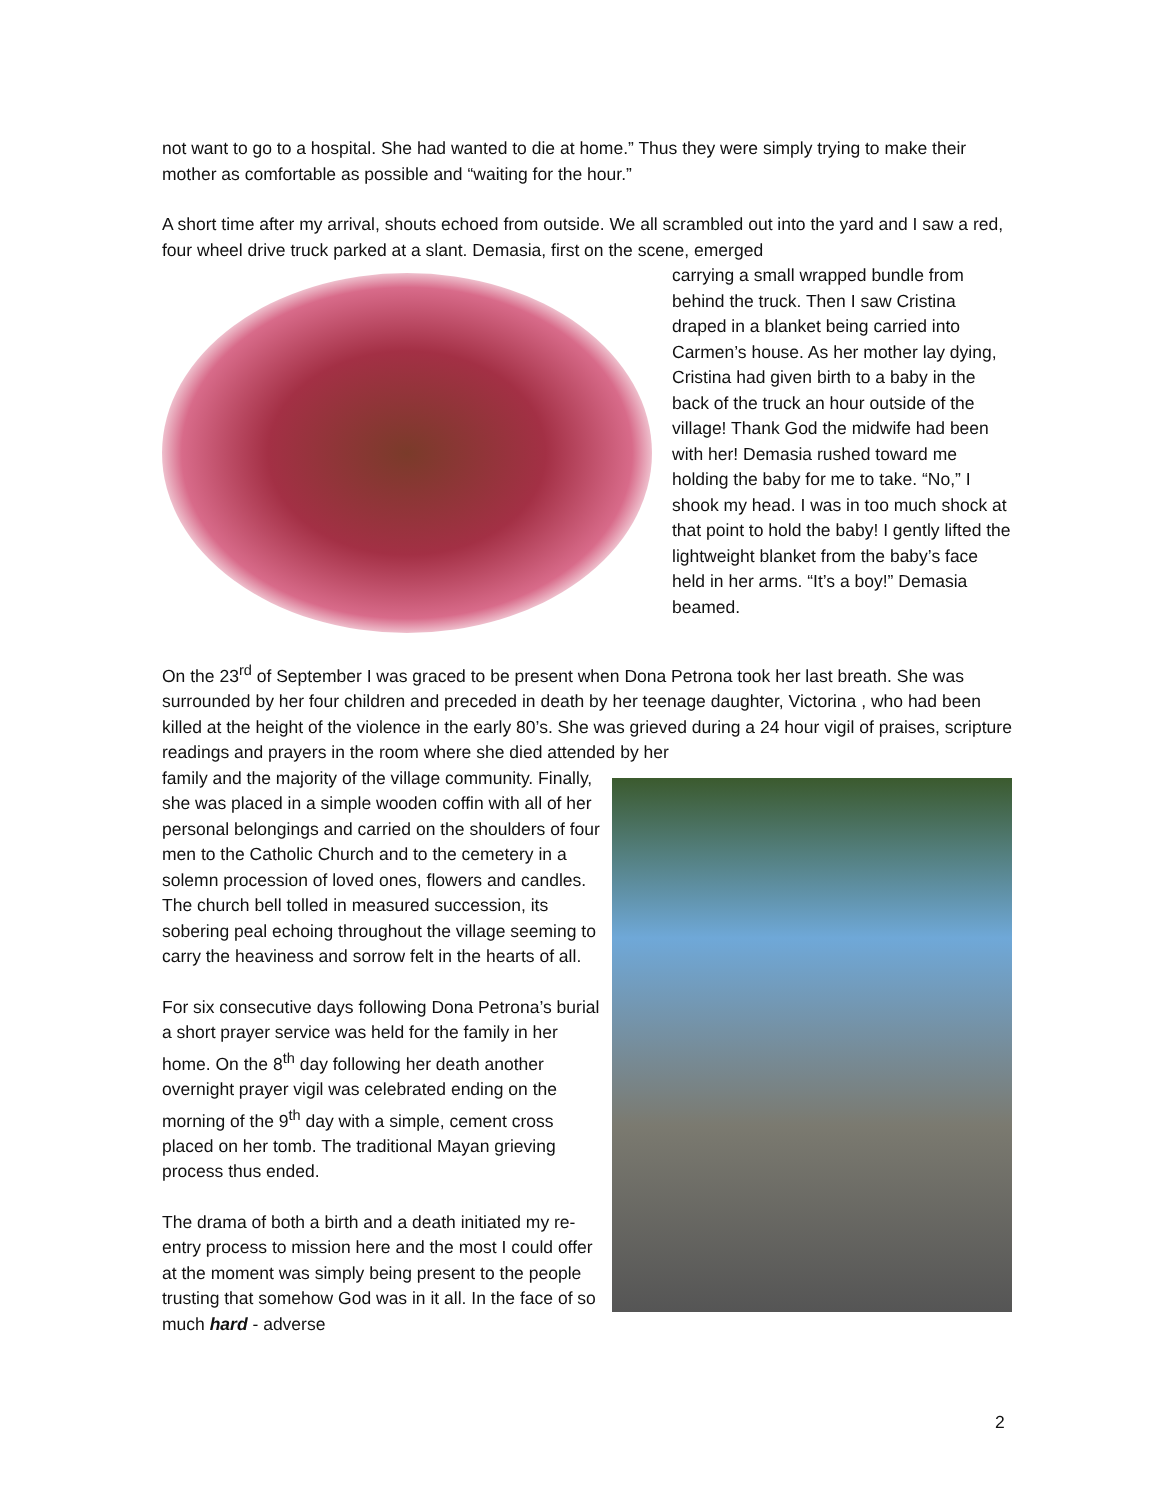not want to go to a hospital. She had wanted to die at home.” Thus they were simply trying to make their mother as comfortable as possible and “waiting for the hour.”
A short time after my arrival, shouts echoed from outside. We all scrambled out into the yard and I saw a red, four wheel drive truck parked at a slant. Demasia, first on the scene, emerged
carrying a small wrapped bundle from behind the truck. Then I saw Cristina draped in a blanket being carried into Carmen’s house. As her mother lay dying, Cristina had given birth to a baby in the back of the truck an hour outside of the village! Thank God the midwife had been with her! Demasia rushed toward me holding the baby for me to take. “No,” I shook my head. I was in too much shock at that point to hold the baby! I gently lifted the lightweight blanket from the baby’s face held in her arms. “It’s a boy!” Demasia beamed.
On the 23<sup>rd</sup> of September I was graced to be present when Dona Petrona took her last breath. She was surrounded by her four children and preceded in death by her teenage daughter, Victorina , who had been killed at the height of the violence in the early 80’s. She was grieved during a 24 hour vigil of praises, scripture readings and prayers in the room where she died attended by her
family and the majority of the village community. Finally, she was placed in a simple wooden coffin with all of her personal belongings and carried on the shoulders of four men to the Catholic Church and to the cemetery in a solemn procession of loved ones, flowers and candles. The church bell tolled in measured succession, its sobering peal echoing throughout the village seeming to carry the heaviness and sorrow felt in the hearts of all.
For six consecutive days following Dona Petrona’s burial a short prayer service was held for the family in her home. On the 8<sup>th</sup> day following her death another overnight prayer vigil was celebrated ending on the morning of the 9<sup>th</sup> day with a simple, cement cross placed on her tomb. The traditional Mayan grieving process thus ended.
The drama of both a birth and a death initiated my re-entry process to mission here and the most I could offer at the moment was simply being present to the people trusting that somehow God was in it all. In the face of so much hard - adverse
2